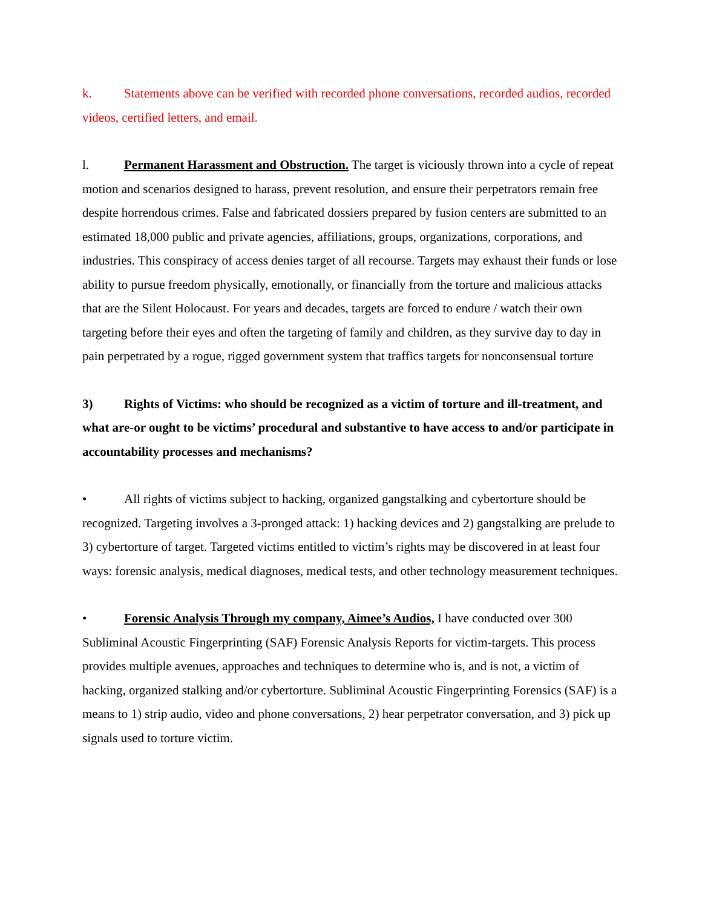k. Statements above can be verified with recorded phone conversations, recorded audios, recorded videos, certified letters, and email.
l. Permanent Harassment and Obstruction. The target is viciously thrown into a cycle of repeat motion and scenarios designed to harass, prevent resolution, and ensure their perpetrators remain free despite horrendous crimes. False and fabricated dossiers prepared by fusion centers are submitted to an estimated 18,000 public and private agencies, affiliations, groups, organizations, corporations, and industries. This conspiracy of access denies target of all recourse. Targets may exhaust their funds or lose ability to pursue freedom physically, emotionally, or financially from the torture and malicious attacks that are the Silent Holocaust. For years and decades, targets are forced to endure / watch their own targeting before their eyes and often the targeting of family and children, as they survive day to day in pain perpetrated by a rogue, rigged government system that traffics targets for nonconsensual torture
3) Rights of Victims: who should be recognized as a victim of torture and ill-treatment, and what are-or ought to be victims’ procedural and substantive to have access to and/or participate in accountability processes and mechanisms?
• All rights of victims subject to hacking, organized gangstalking and cybertorture should be recognized. Targeting involves a 3-pronged attack: 1) hacking devices and 2) gangstalking are prelude to 3) cybertorture of target. Targeted victims entitled to victim’s rights may be discovered in at least four ways: forensic analysis, medical diagnoses, medical tests, and other technology measurement techniques.
• Forensic Analysis Through my company, Aimee’s Audios, I have conducted over 300 Subliminal Acoustic Fingerprinting (SAF) Forensic Analysis Reports for victim-targets. This process provides multiple avenues, approaches and techniques to determine who is, and is not, a victim of hacking, organized stalking and/or cybertorture. Subliminal Acoustic Fingerprinting Forensics (SAF) is a means to 1) strip audio, video and phone conversations, 2) hear perpetrator conversation, and 3) pick up signals used to torture victim.